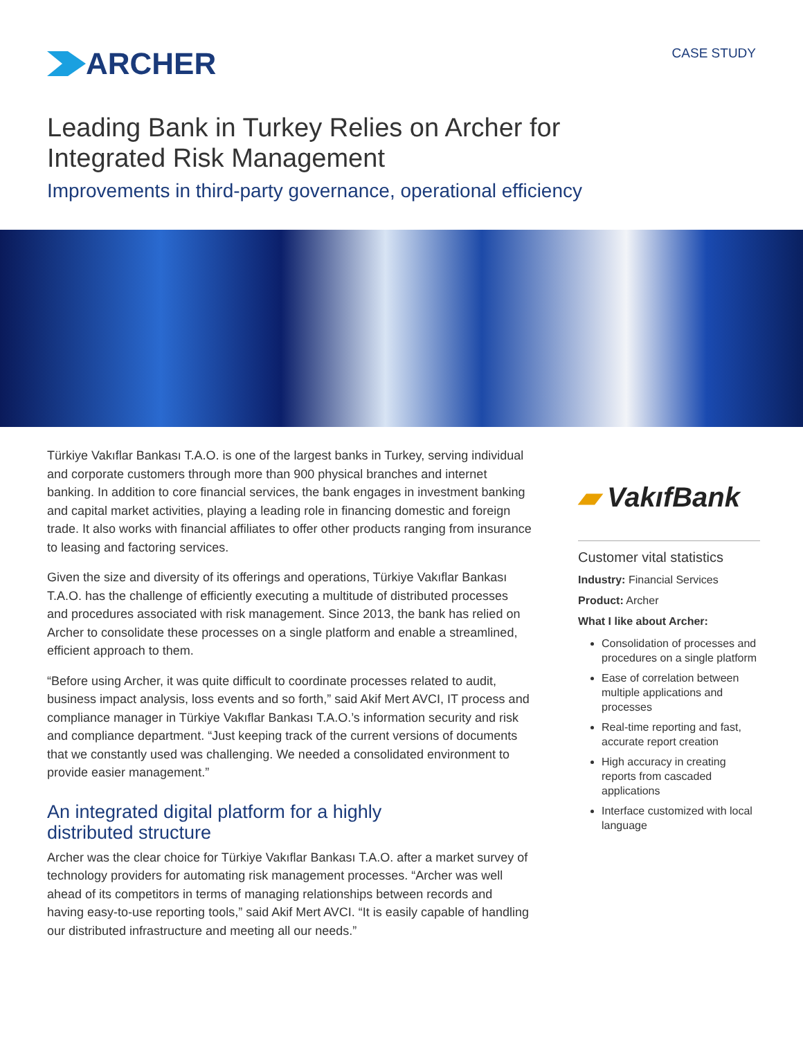ARCHER
CASE STUDY
Leading Bank in Turkey Relies on Archer for
Integrated Risk Management
Improvements in third-party governance, operational efficiency
Türkiye Vakıflar Bankası T.A.O. is one of the largest banks in Turkey, serving individual and corporate customers through more than 900 physical branches and internet banking. In addition to core financial services, the bank engages in investment banking and capital market activities, playing a leading role in financing domestic and foreign trade. It also works with financial affiliates to offer other products ranging from insurance to leasing and factoring services.
Given the size and diversity of its offerings and operations, Türkiye Vakıflar Bankası T.A.O. has the challenge of efficiently executing a multitude of distributed processes and procedures associated with risk management. Since 2013, the bank has relied on Archer to consolidate these processes on a single platform and enable a streamlined, efficient approach to them.
“Before using Archer, it was quite difficult to coordinate processes related to audit, business impact analysis, loss events and so forth,” said Akif Mert AVCI, IT process and compliance manager in Türkiye Vakıflar Bankası T.A.O.’s information security and risk and compliance department. “Just keeping track of the current versions of documents that we constantly used was challenging. We needed a consolidated environment to provide easier management.”
An integrated digital platform for a highly
distributed structure
Archer was the clear choice for Türkiye Vakıflar Bankası T.A.O. after a market survey of technology providers for automating risk management processes. “Archer was well ahead of its competitors in terms of managing relationships between records and having easy-to-use reporting tools,” said Akif Mert AVCI. “It is easily capable of handling our distributed infrastructure and meeting all our needs.”
▰ VakıfBank
Customer vital statistics
Industry: Financial Services
Product: Archer
What I like about Archer:
Consolidation of processes and procedures on a single platform
Ease of correlation between multiple applications and processes
Real-time reporting and fast, accurate report creation
High accuracy in creating reports from cascaded applications
Interface customized with local language